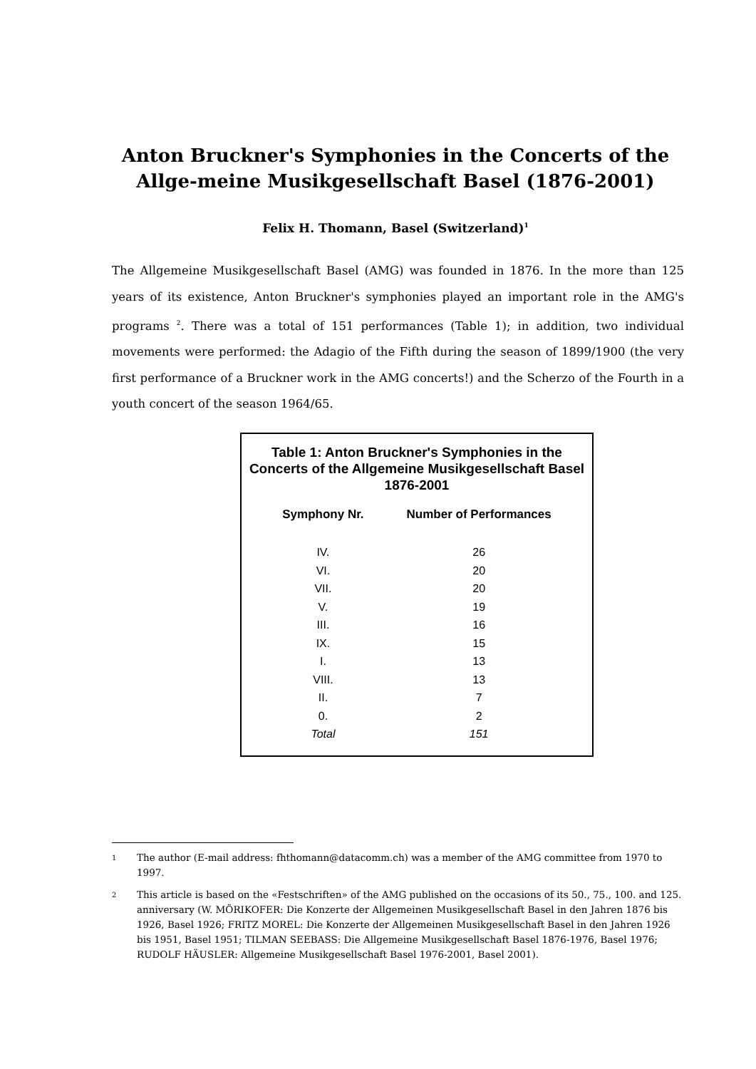Anton Bruckner's Symphonies in the Concerts of the Allge-meine Musikgesellschaft Basel (1876-2001)
Felix H. Thomann, Basel (Switzerland)<sup>1</sup>
The Allgemeine Musikgesellschaft Basel (AMG) was founded in 1876. In the more than 125 years of its existence, Anton Bruckner's symphonies played an important role in the AMG's programs <sup>2</sup>. There was a total of 151 performances (Table 1); in addition, two individual movements were performed: the Adagio of the Fifth during the season of 1899/1900 (the very first performance of a Bruckner work in the AMG concerts!) and the Scherzo of the Fourth in a youth concert of the season 1964/65.
Table 1: Anton Bruckner's Symphonies in the Concerts of the Allgemeine Musikgesellschaft Basel 1876-2001
| Symphony Nr. | Number of Performances |
| --- | --- |
| IV. | 26 |
| VI. | 20 |
| VII. | 20 |
| V. | 19 |
| III. | 16 |
| IX. | 15 |
| I. | 13 |
| VIII. | 13 |
| II. | 7 |
| 0. | 2 |
| Total | 151 |
1 The author (E-mail address: fhthomann@datacomm.ch) was a member of the AMG committee from 1970 to 1997.
2 This article is based on the «Festschriften» of the AMG published on the occasions of its 50., 75., 100. and 125. anniversary (W. MÖRIKOFER: Die Konzerte der Allgemeinen Musikgesellschaft Basel in den Jahren 1876 bis 1926, Basel 1926; FRITZ MOREL: Die Konzerte der Allgemeinen Musikgesellschaft Basel in den Jahren 1926 bis 1951, Basel 1951; TILMAN SEEBASS: Die Allgemeine Musikgesellschaft Basel 1876-1976, Basel 1976; RUDOLF HÄUSLER: Allgemeine Musikgesellschaft Basel 1976-2001, Basel 2001).